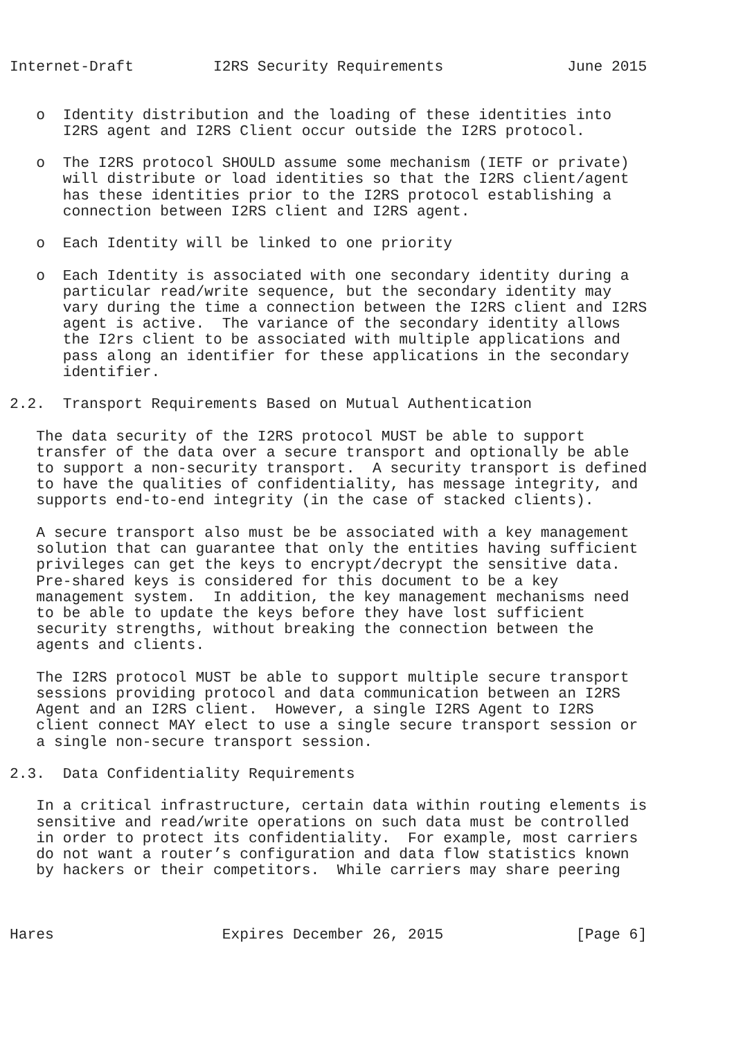Internet-Draft         I2RS Security Requirements              June 2015


   o  Identity distribution and the loading of these identities into
      I2RS agent and I2RS Client occur outside the I2RS protocol.

   o  The I2RS protocol SHOULD assume some mechanism (IETF or private)
      will distribute or load identities so that the I2RS client/agent
      has these identities prior to the I2RS protocol establishing a
      connection between I2RS client and I2RS agent.

   o  Each Identity will be linked to one priority

   o  Each Identity is associated with one secondary identity during a
      particular read/write sequence, but the secondary identity may
      vary during the time a connection between the I2RS client and I2RS
      agent is active.  The variance of the secondary identity allows
      the I2rs client to be associated with multiple applications and
      pass along an identifier for these applications in the secondary
      identifier.

2.2.  Transport Requirements Based on Mutual Authentication

   The data security of the I2RS protocol MUST be able to support
   transfer of the data over a secure transport and optionally be able
   to support a non-security transport.  A security transport is defined
   to have the qualities of confidentiality, has message integrity, and
   supports end-to-end integrity (in the case of stacked clients).

   A secure transport also must be be associated with a key management
   solution that can guarantee that only the entities having sufficient
   privileges can get the keys to encrypt/decrypt the sensitive data.
   Pre-shared keys is considered for this document to be a key
   management system.  In addition, the key management mechanisms need
   to be able to update the keys before they have lost sufficient
   security strengths, without breaking the connection between the
   agents and clients.

   The I2RS protocol MUST be able to support multiple secure transport
   sessions providing protocol and data communication between an I2RS
   Agent and an I2RS client.  However, a single I2RS Agent to I2RS
   client connect MAY elect to use a single secure transport session or
   a single non-secure transport session.

2.3.  Data Confidentiality Requirements

   In a critical infrastructure, certain data within routing elements is
   sensitive and read/write operations on such data must be controlled
   in order to protect its confidentiality.  For example, most carriers
   do not want a router’s configuration and data flow statistics known
   by hackers or their competitors.  While carriers may share peering



Hares                   Expires December 26, 2015               [Page 6]